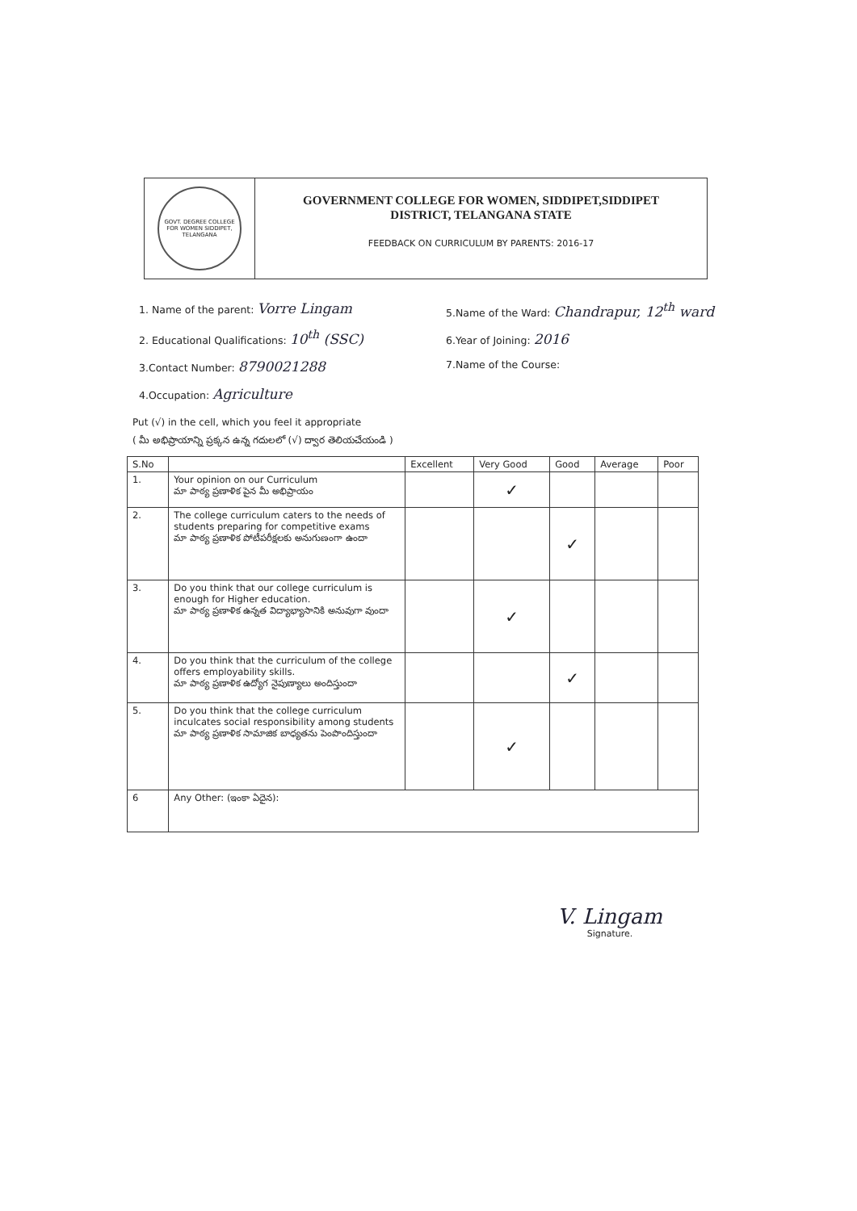GOVT. DEGREE COLLEGE FOR WOMEN SIDDIPET, TELANGANA
GOVERNMENT COLLEGE FOR WOMEN, SIDDIPET,SIDDIPET
DISTRICT, TELANGANA STATE
FEEDBACK ON CURRICULUM BY PARENTS: 2016-17
1. Name of the parent: Vorre Lingam
2. Educational Qualifications: 10<sup>th</sup> (SSC)
3.Contact Number: 8790021288
4.Occupation: Agriculture
5.Name of the Ward: Chandrapur, 12<sup>th</sup> ward
6.Year of Joining: 2016
7.Name of the Course:
Put (√) in the cell, which you feel it appropriate
( మీ అభిప్రాయాన్ని ప్రక్కన ఉన్న గదులలో (√) ద్వార తెలియచేయండి )
| S.No | | Excellent | Very Good | Good | Average | Poor |
| --- | --- | --- | --- | --- | --- | --- |
| 1. | Your opinion on our Curriculum మా పాఠ్య ప్రణాళిక పైన మీ అభిప్రాయం | | ✓ | | | |
| 2. | The college curriculum caters to the needs of students preparing for competitive exams మా పాఠ్య ప్రణాళిక పోటీపరీక్షలకు అనుగుణంగా ఉందా | | | ✓ | | |
| 3. | Do you think that our college curriculum is enough for Higher education. మా పాఠ్య ప్రణాళిక ఉన్నత విద్యాభ్యాసానికి అనువుగా వుందా | | ✓ | | | |
| 4. | Do you think that the curriculum of the college offers employability skills. మా పాఠ్య ప్రణాళిక ఉద్యోగ నైపుణ్యాలు అందిస్తుందా | | | ✓ | | |
| 5. | Do you think that the college curriculum inculcates social responsibility among students మా పాఠ్య ప్రణాళిక సామాజిక బాధ్యతను పెంపొందిస్తుందా | | ✓ | | | |
| 6 | Any Other: (ఇంకా ఏదైన): | | | | | |
V. Lingam
Signature.